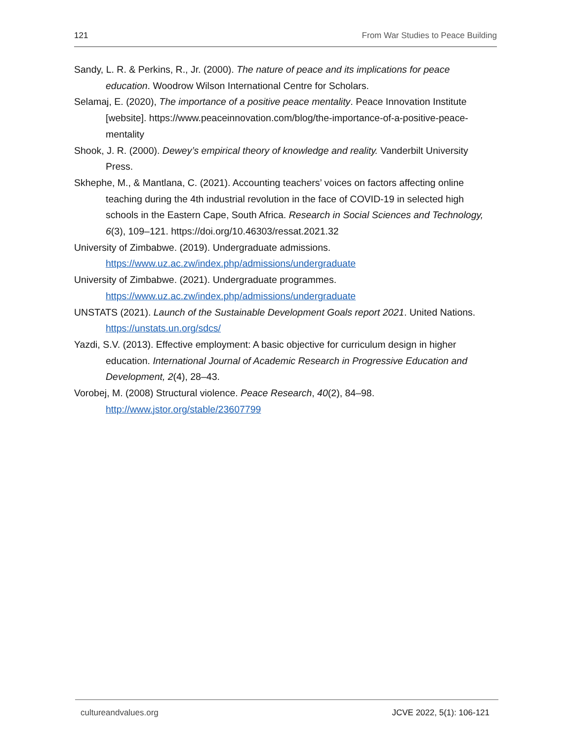121 From War Studies to Peace Building
Sandy, L. R. & Perkins, R., Jr. (2000). The nature of peace and its implications for peace education. Woodrow Wilson International Centre for Scholars.
Selamaj, E. (2020), The importance of a positive peace mentality. Peace Innovation Institute [website]. https://www.peaceinnovation.com/blog/the-importance-of-a-positive-peace-mentality
Shook, J. R. (2000). Dewey’s empirical theory of knowledge and reality. Vanderbilt University Press.
Skhephe, M., & Mantlana, C. (2021). Accounting teachers’ voices on factors affecting online teaching during the 4th industrial revolution in the face of COVID-19 in selected high schools in the Eastern Cape, South Africa. Research in Social Sciences and Technology, 6(3), 109–121. https://doi.org/10.46303/ressat.2021.32
University of Zimbabwe. (2019). Undergraduate admissions. https://www.uz.ac.zw/index.php/admissions/undergraduate
University of Zimbabwe. (2021). Undergraduate programmes. https://www.uz.ac.zw/index.php/admissions/undergraduate
UNSTATS (2021). Launch of the Sustainable Development Goals report 2021. United Nations. https://unstats.un.org/sdcs/
Yazdi, S.V. (2013). Effective employment: A basic objective for curriculum design in higher education. International Journal of Academic Research in Progressive Education and Development, 2(4), 28–43.
Vorobej, M. (2008) Structural violence. Peace Research, 40(2), 84–98. http://www.jstor.org/stable/23607799
cultureandvalues.org JCVE 2022, 5(1): 106-121